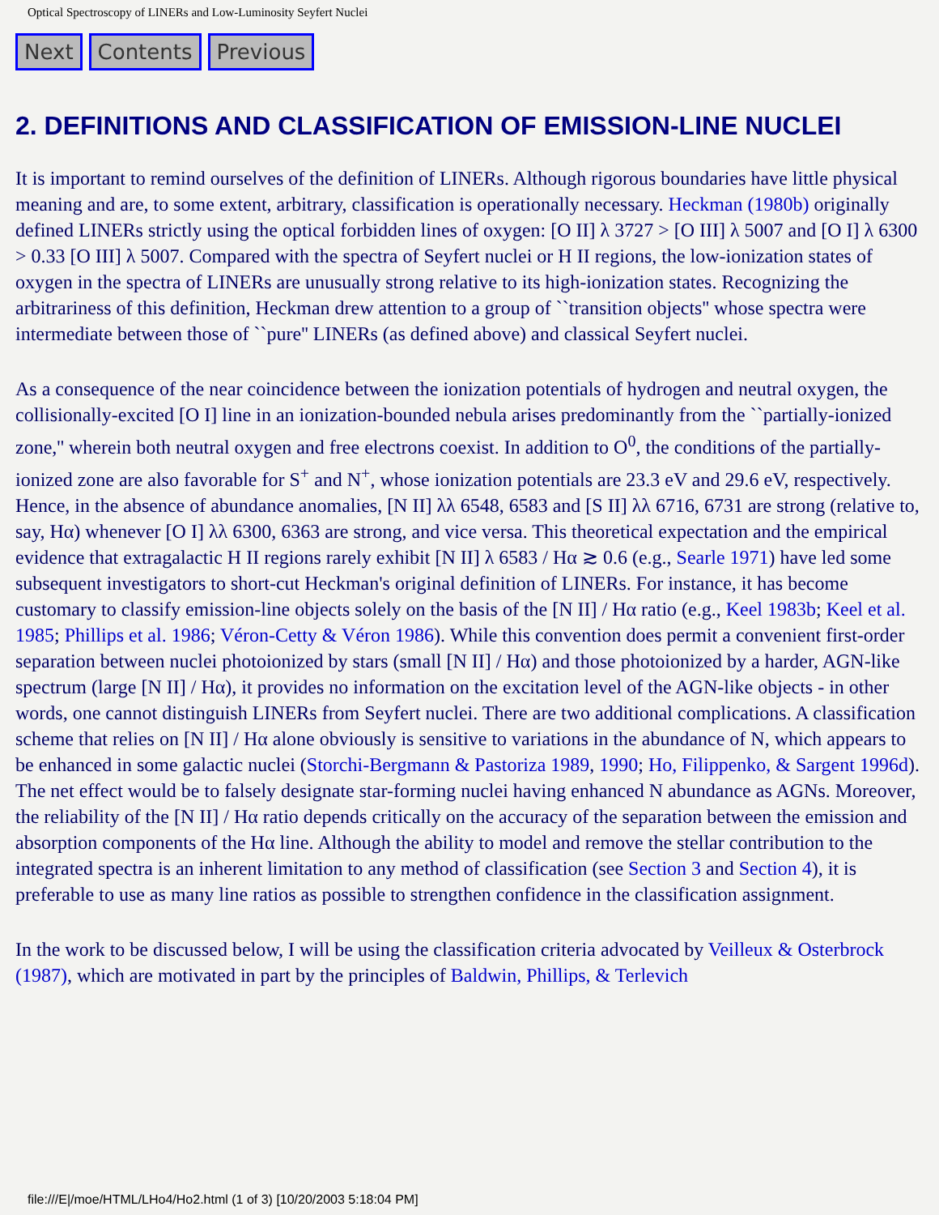Optical Spectroscopy of LINERs and Low-Luminosity Seyfert Nuclei
Next Contents Previous
2. DEFINITIONS AND CLASSIFICATION OF EMISSION-LINE NUCLEI
It is important to remind ourselves of the definition of LINERs. Although rigorous boundaries have little physical meaning and are, to some extent, arbitrary, classification is operationally necessary. Heckman (1980b) originally defined LINERs strictly using the optical forbidden lines of oxygen: [O II] λ 3727 > [O III] λ 5007 and [O I] λ 6300 > 0.33 [O III] λ 5007. Compared with the spectra of Seyfert nuclei or H II regions, the low-ionization states of oxygen in the spectra of LINERs are unusually strong relative to its high-ionization states. Recognizing the arbitrariness of this definition, Heckman drew attention to a group of ``transition objects'' whose spectra were intermediate between those of ``pure'' LINERs (as defined above) and classical Seyfert nuclei.
As a consequence of the near coincidence between the ionization potentials of hydrogen and neutral oxygen, the collisionally-excited [O I] line in an ionization-bounded nebula arises predominantly from the ``partially-ionized zone,'' wherein both neutral oxygen and free electrons coexist. In addition to O<sup>0</sup>, the conditions of the partially-ionized zone are also favorable for S<sup>+</sup> and N<sup>+</sup>, whose ionization potentials are 23.3 eV and 29.6 eV, respectively. Hence, in the absence of abundance anomalies, [N II] λλ 6548, 6583 and [S II] λλ 6716, 6731 are strong (relative to, say, Hα) whenever [O I] λλ 6300, 6363 are strong, and vice versa. This theoretical expectation and the empirical evidence that extragalactic H II regions rarely exhibit [N II] λ 6583 / Hα ≳ 0.6 (e.g., Searle 1971) have led some subsequent investigators to short-cut Heckman's original definition of LINERs. For instance, it has become customary to classify emission-line objects solely on the basis of the [N II] / Hα ratio (e.g., Keel 1983b; Keel et al. 1985; Phillips et al. 1986; Véron-Cetty & Véron 1986). While this convention does permit a convenient first-order separation between nuclei photoionized by stars (small [N II] / Hα) and those photoionized by a harder, AGN-like spectrum (large [N II] / Hα), it provides no information on the excitation level of the AGN-like objects - in other words, one cannot distinguish LINERs from Seyfert nuclei. There are two additional complications. A classification scheme that relies on [N II] / Hα alone obviously is sensitive to variations in the abundance of N, which appears to be enhanced in some galactic nuclei (Storchi-Bergmann & Pastoriza 1989, 1990; Ho, Filippenko, & Sargent 1996d). The net effect would be to falsely designate star-forming nuclei having enhanced N abundance as AGNs. Moreover, the reliability of the [N II] / Hα ratio depends critically on the accuracy of the separation between the emission and absorption components of the Hα line. Although the ability to model and remove the stellar contribution to the integrated spectra is an inherent limitation to any method of classification (see Section 3 and Section 4), it is preferable to use as many line ratios as possible to strengthen confidence in the classification assignment.
In the work to be discussed below, I will be using the classification criteria advocated by Veilleux & Osterbrock (1987), which are motivated in part by the principles of Baldwin, Phillips, & Terlevich
file:///E|/moe/HTML/LHo4/Ho2.html (1 of 3) [10/20/2003 5:18:04 PM]